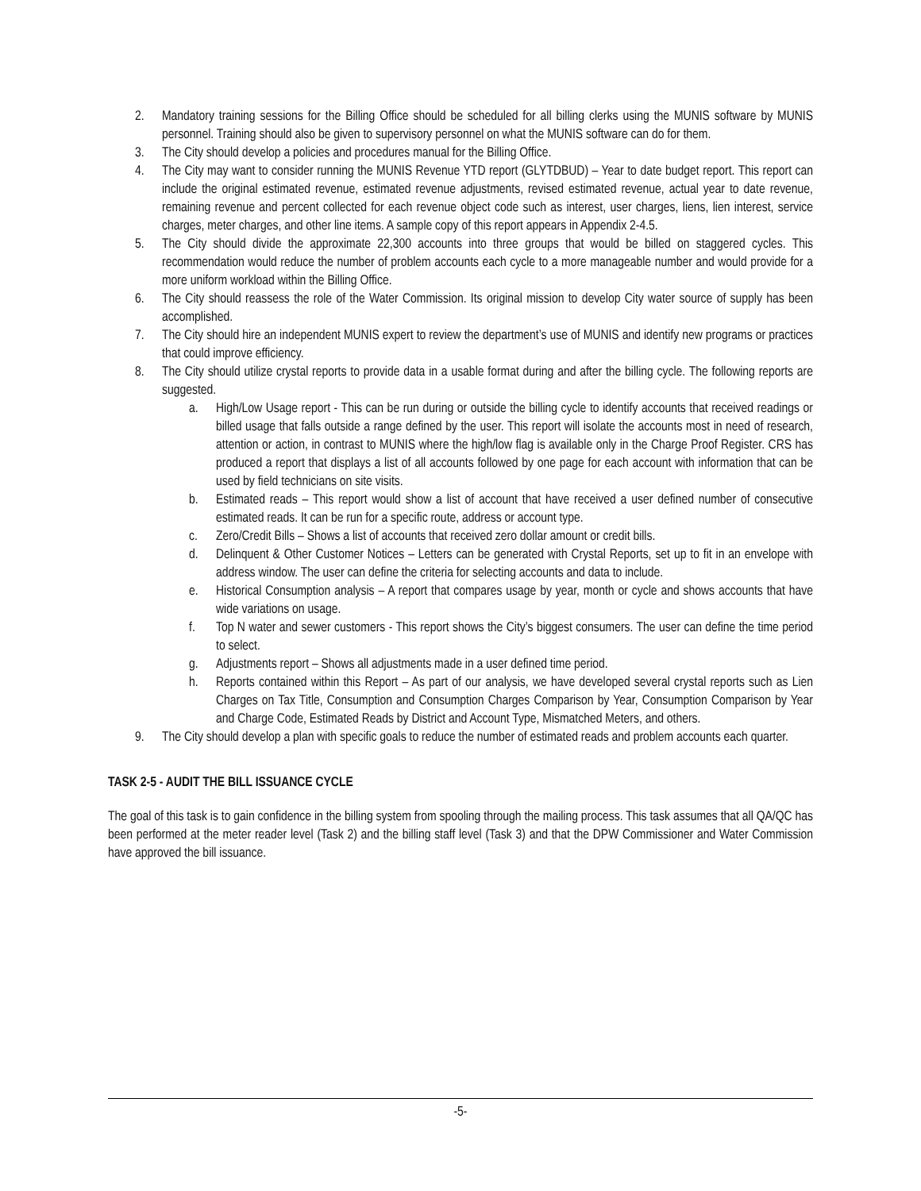2. Mandatory training sessions for the Billing Office should be scheduled for all billing clerks using the MUNIS software by MUNIS personnel. Training should also be given to supervisory personnel on what the MUNIS software can do for them.
3. The City should develop a policies and procedures manual for the Billing Office.
4. The City may want to consider running the MUNIS Revenue YTD report (GLYTDBUD) – Year to date budget report. This report can include the original estimated revenue, estimated revenue adjustments, revised estimated revenue, actual year to date revenue, remaining revenue and percent collected for each revenue object code such as interest, user charges, liens, lien interest, service charges, meter charges, and other line items. A sample copy of this report appears in Appendix 2-4.5.
5. The City should divide the approximate 22,300 accounts into three groups that would be billed on staggered cycles. This recommendation would reduce the number of problem accounts each cycle to a more manageable number and would provide for a more uniform workload within the Billing Office.
6. The City should reassess the role of the Water Commission. Its original mission to develop City water source of supply has been accomplished.
7. The City should hire an independent MUNIS expert to review the department’s use of MUNIS and identify new programs or practices that could improve efficiency.
8. The City should utilize crystal reports to provide data in a usable format during and after the billing cycle. The following reports are suggested.
a. High/Low Usage report - This can be run during or outside the billing cycle to identify accounts that received readings or billed usage that falls outside a range defined by the user. This report will isolate the accounts most in need of research, attention or action, in contrast to MUNIS where the high/low flag is available only in the Charge Proof Register. CRS has produced a report that displays a list of all accounts followed by one page for each account with information that can be used by field technicians on site visits.
b. Estimated reads – This report would show a list of account that have received a user defined number of consecutive estimated reads. It can be run for a specific route, address or account type.
c. Zero/Credit Bills – Shows a list of accounts that received zero dollar amount or credit bills.
d. Delinquent & Other Customer Notices – Letters can be generated with Crystal Reports, set up to fit in an envelope with address window. The user can define the criteria for selecting accounts and data to include.
e. Historical Consumption analysis – A report that compares usage by year, month or cycle and shows accounts that have wide variations on usage.
f. Top N water and sewer customers - This report shows the City’s biggest consumers. The user can define the time period to select.
g. Adjustments report – Shows all adjustments made in a user defined time period.
h. Reports contained within this Report – As part of our analysis, we have developed several crystal reports such as Lien Charges on Tax Title, Consumption and Consumption Charges Comparison by Year, Consumption Comparison by Year and Charge Code, Estimated Reads by District and Account Type, Mismatched Meters, and others.
9. The City should develop a plan with specific goals to reduce the number of estimated reads and problem accounts each quarter.
TASK 2-5 - AUDIT THE BILL ISSUANCE CYCLE
The goal of this task is to gain confidence in the billing system from spooling through the mailing process. This task assumes that all QA/QC has been performed at the meter reader level (Task 2) and the billing staff level (Task 3) and that the DPW Commissioner and Water Commission have approved the bill issuance.
-5-